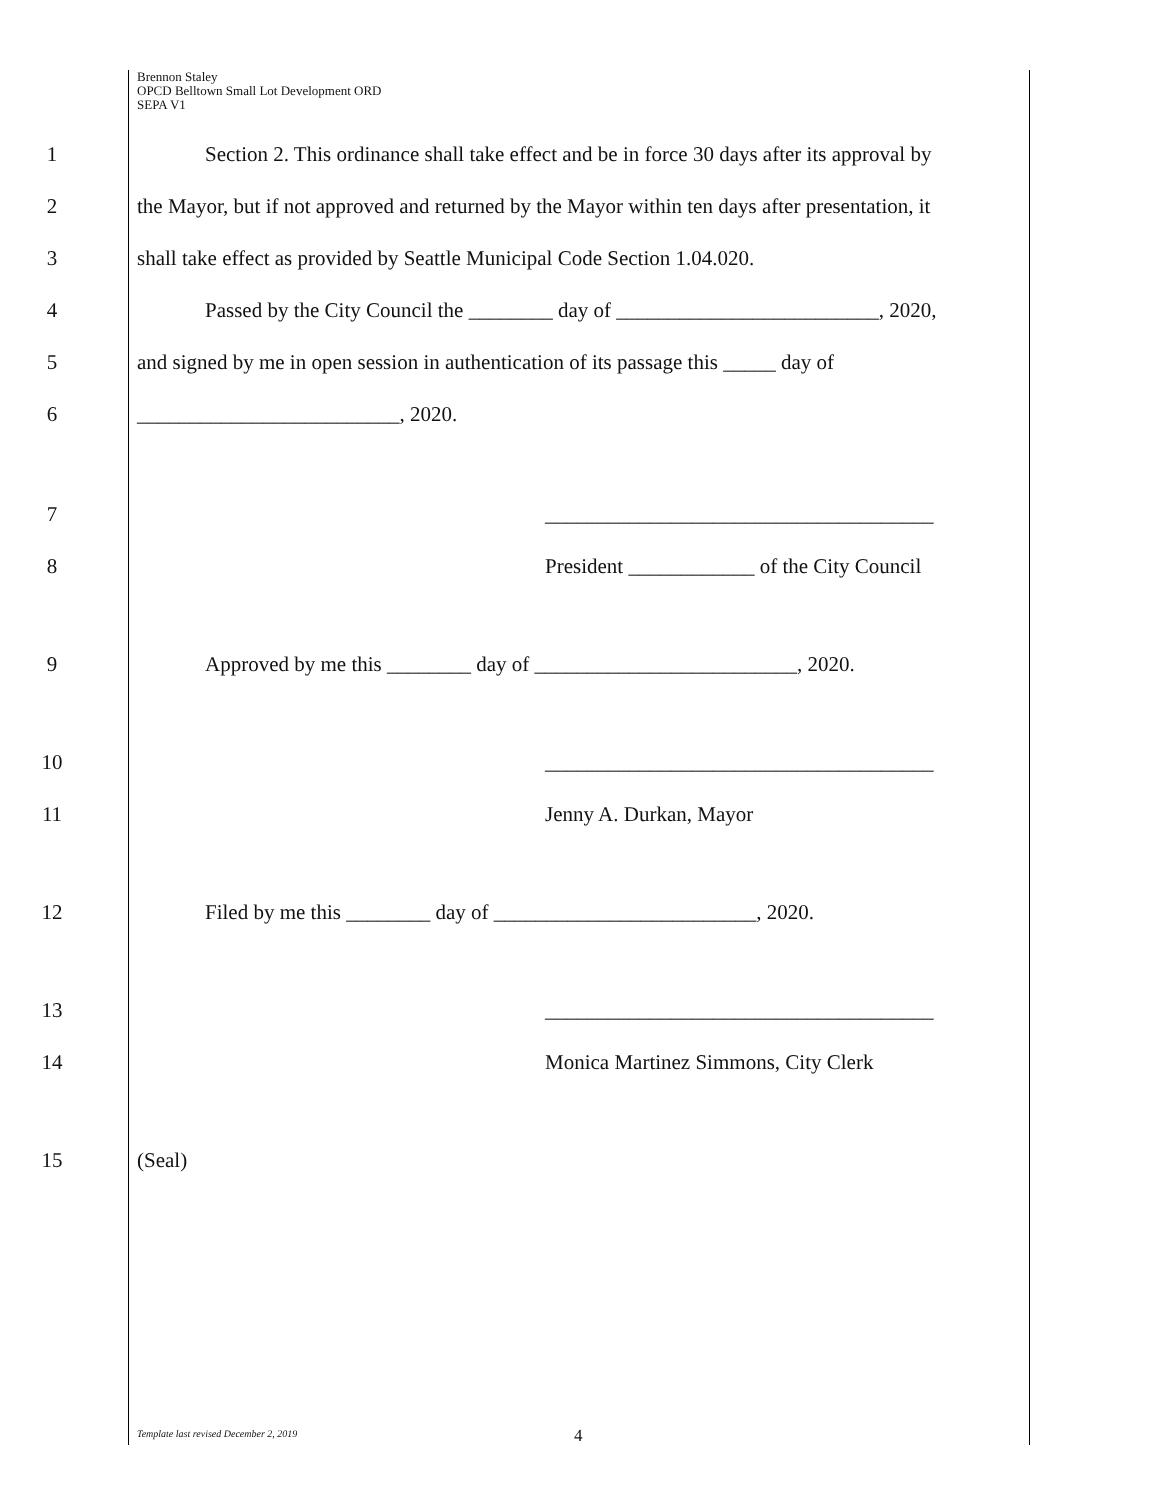Brennon Staley
OPCD Belltown Small Lot Development ORD
SEPA V1
1 Section 2. This ordinance shall take effect and be in force 30 days after its approval by
2 the Mayor, but if not approved and returned by the Mayor within ten days after presentation, it
3 shall take effect as provided by Seattle Municipal Code Section 1.04.020.
4 Passed by the City Council the ________ day of _________________________, 2020,
5 and signed by me in open session in authentication of its passage this _____ day of
6 _________________________, 2020.
7 _____________________________________
8 President ____________ of the City Council
9 Approved by me this ________ day of _________________________, 2020.
10 _____________________________________
11 Jenny A. Durkan, Mayor
12 Filed by me this ________ day of _________________________, 2020.
13 _____________________________________
14 Monica Martinez Simmons, City Clerk
15 (Seal)
Template last revised December 2, 2019
4